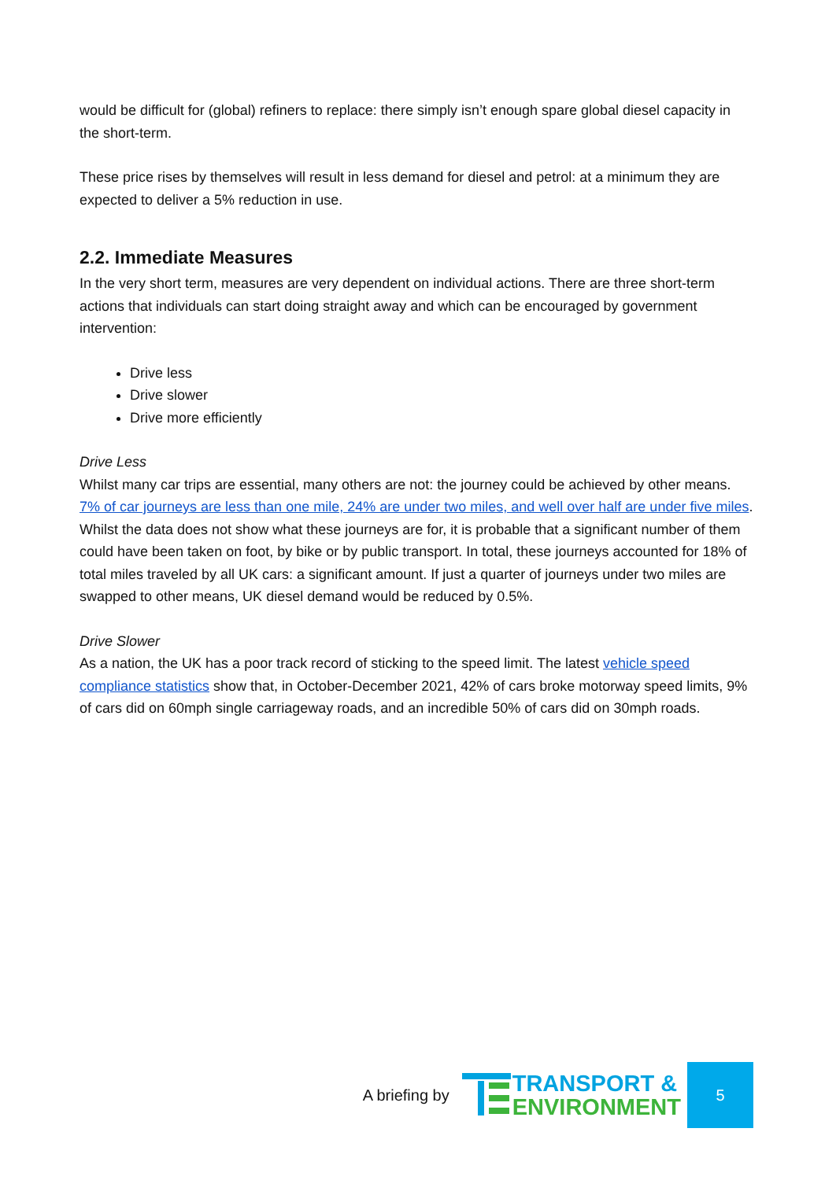would be difficult for (global) refiners to replace: there simply isn’t enough spare global diesel capacity in the short-term.
These price rises by themselves will result in less demand for diesel and petrol: at a minimum they are expected to deliver a 5% reduction in use.
2.2. Immediate Measures
In the very short term, measures are very dependent on individual actions. There are three short-term actions that individuals can start doing straight away and which can be encouraged by government intervention:
Drive less
Drive slower
Drive more efficiently
Drive Less
Whilst many car trips are essential, many others are not: the journey could be achieved by other means. 7% of car journeys are less than one mile, 24% are under two miles, and well over half are under five miles. Whilst the data does not show what these journeys are for, it is probable that a significant number of them could have been taken on foot, by bike or by public transport. In total, these journeys accounted for 18% of total miles traveled by all UK cars: a significant amount. If just a quarter of journeys under two miles are swapped to other means, UK diesel demand would be reduced by 0.5%.
Drive Slower
As a nation, the UK has a poor track record of sticking to the speed limit. The latest vehicle speed compliance statistics show that, in October-December 2021, 42% of cars broke motorway speed limits, 9% of cars did on 60mph single carriageway roads, and an incredible 50% of cars did on 30mph roads.
A briefing by
TRANSPORT &
ENVIRONMENT
5